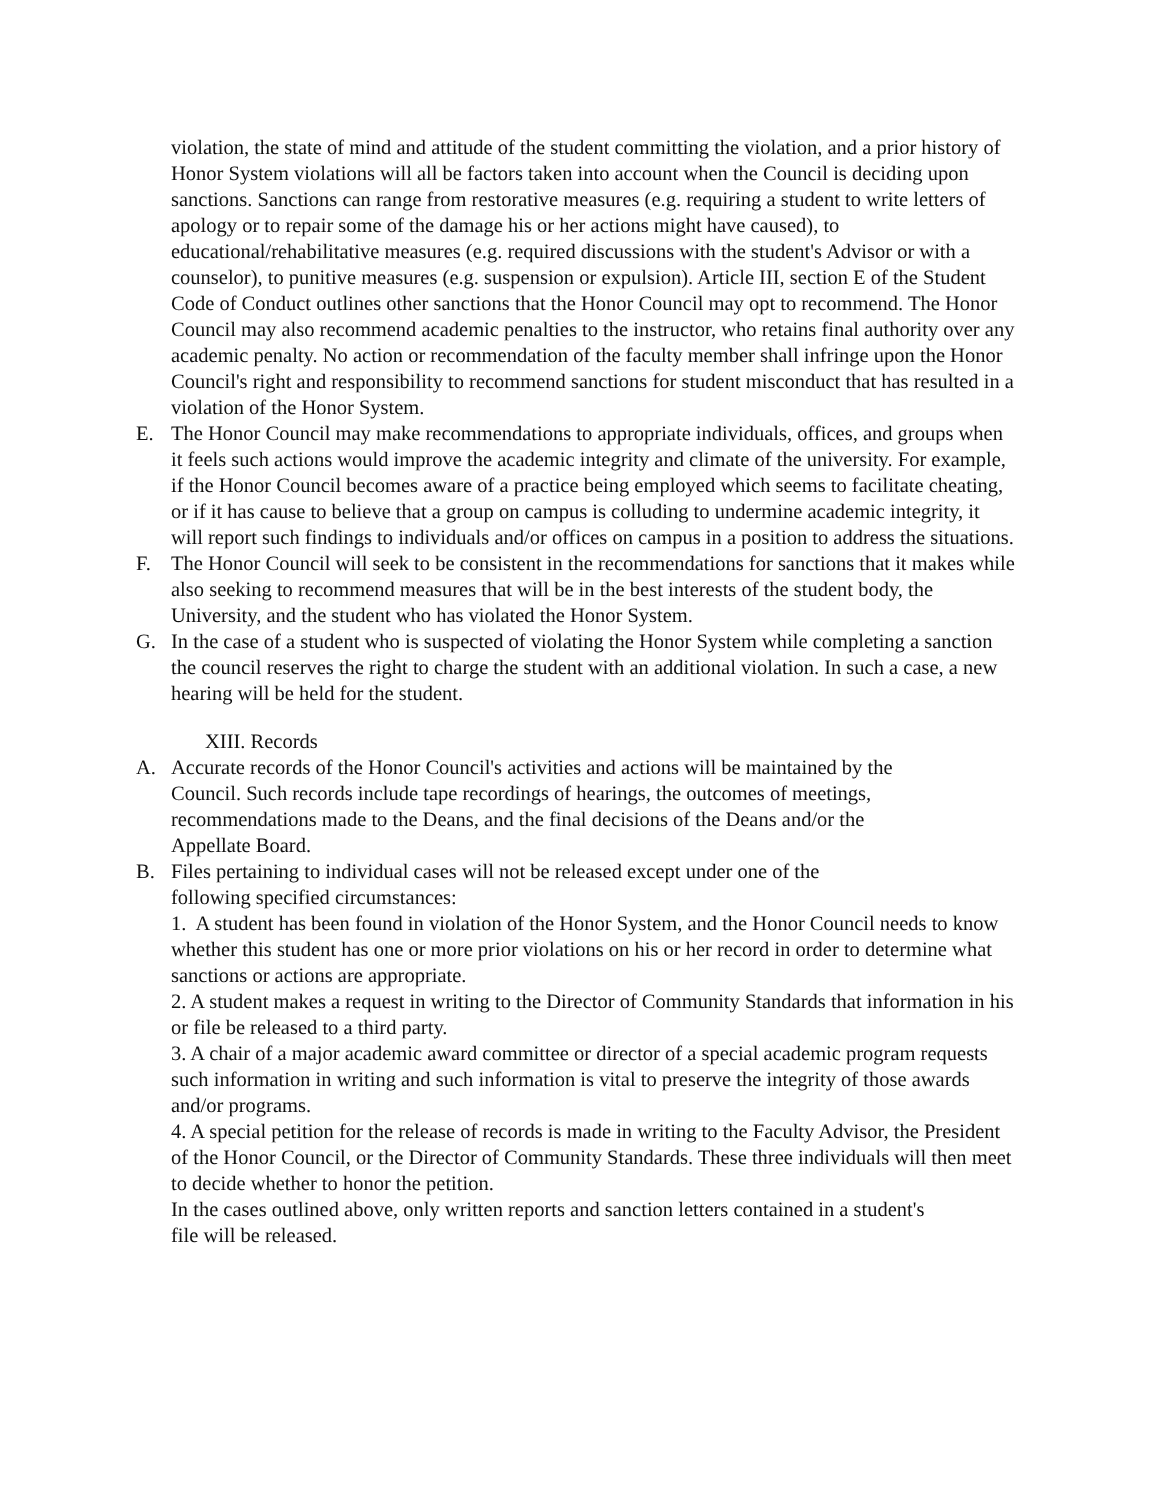violation, the state of mind and attitude of the student committing the violation, and a prior history of Honor System violations will all be factors taken into account when the Council is deciding upon sanctions. Sanctions can range from restorative measures (e.g. requiring a student to write letters of apology or to repair some of the damage his or her actions might have caused), to educational/rehabilitative measures (e.g. required discussions with the student's Advisor or with a counselor), to punitive measures (e.g. suspension or expulsion). Article III, section E of the Student Code of Conduct outlines other sanctions that the Honor Council may opt to recommend. The Honor Council may also recommend academic penalties to the instructor, who retains final authority over any academic penalty. No action or recommendation of the faculty member shall infringe upon the Honor Council's right and responsibility to recommend sanctions for student misconduct that has resulted in a violation of the Honor System.
E. The Honor Council may make recommendations to appropriate individuals, offices, and groups when it feels such actions would improve the academic integrity and climate of the university. For example, if the Honor Council becomes aware of a practice being employed which seems to facilitate cheating, or if it has cause to believe that a group on campus is colluding to undermine academic integrity, it will report such findings to individuals and/or offices on campus in a position to address the situations.
F. The Honor Council will seek to be consistent in the recommendations for sanctions that it makes while also seeking to recommend measures that will be in the best interests of the student body, the University, and the student who has violated the Honor System.
G. In the case of a student who is suspected of violating the Honor System while completing a sanction the council reserves the right to charge the student with an additional violation. In such a case, a new hearing will be held for the student.
XIII. Records
A. Accurate records of the Honor Council's activities and actions will be maintained by the Council. Such records include tape recordings of hearings, the outcomes of meetings, recommendations made to the Deans, and the final decisions of the Deans and/or the Appellate Board.
B. Files pertaining to individual cases will not be released except under one of the following specified circumstances:
1. A student has been found in violation of the Honor System, and the Honor Council needs to know whether this student has one or more prior violations on his or her record in order to determine what sanctions or actions are appropriate.
2. A student makes a request in writing to the Director of Community Standards that information in his or file be released to a third party.
3. A chair of a major academic award committee or director of a special academic program requests such information in writing and such information is vital to preserve the integrity of those awards and/or programs.
4. A special petition for the release of records is made in writing to the Faculty Advisor, the President of the Honor Council, or the Director of Community Standards. These three individuals will then meet to decide whether to honor the petition.
In the cases outlined above, only written reports and sanction letters contained in a student's file will be released.